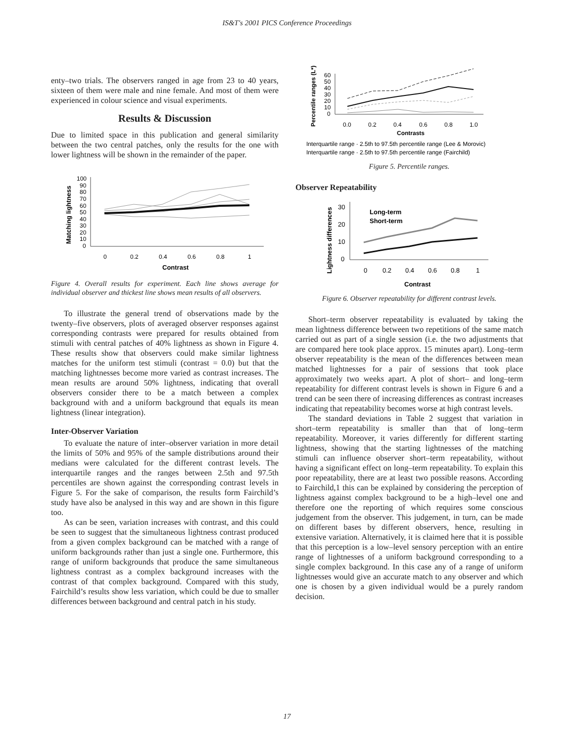IS&T's 2001 PICS Conference Proceedings
enty–two trials. The observers ranged in age from 23 to 40 years, sixteen of them were male and nine female. And most of them were experienced in colour science and visual experiments.
Results & Discussion
Due to limited space in this publication and general similarity between the two central patches, only the results for the one with lower lightness will be shown in the remainder of the paper.
Matching lightness
100
90
80
70
60
50
40
30
20
10
0
0
0.2
0.4
0.6
0.8
1
Contrast
Figure 4. Overall results for experiment. Each line shows average for individual observer and thickest line shows mean results of all observers.
To illustrate the general trend of observations made by the twenty–five observers, plots of averaged observer responses against corresponding contrasts were prepared for results obtained from stimuli with central patches of 40% lightness as shown in Figure 4. These results show that observers could make similar lightness matches for the uniform test stimuli (contrast = 0.0) but that the matching lightnesses become more varied as contrast increases. The mean results are around 50% lightness, indicating that overall observers consider there to be a match between a complex background with and a uniform background that equals its mean lightness (linear integration).
Inter-Observer Variation
To evaluate the nature of inter–observer variation in more detail the limits of 50% and 95% of the sample distributions around their medians were calculated for the different contrast levels. The interquartile ranges and the ranges between 2.5th and 97.5th percentiles are shown against the corresponding contrast levels in Figure 5. For the sake of comparison, the results form Fairchild’s study have also be analysed in this way and are shown in this figure too.
As can be seen, variation increases with contrast, and this could be seen to suggest that the simultaneous lightness contrast produced from a given complex background can be matched with a range of uniform backgrounds rather than just a single one. Furthermore, this range of uniform backgrounds that produce the same simultaneous lightness contrast as a complex background increases with the contrast of that complex background. Compared with this study, Fairchild’s results show less variation, which could be due to smaller differences between background and central patch in his study.
Percentile ranges (L*)
60
50
40
30
20
10
0
0.0
0.2
0.4
0.6
0.8
1.0
Contrasts
Interquartile range · 2.5th to 97.5th percentile range (Lee & Morovic)
Interquartile range · 2.5th to 97.5th percentile range (Fairchild)
Figure 5. Percentile ranges.
Observer Repeatability
Lightness differences
30
20
10
0
0
0.2
0.4
0.6
0.8
1
Contrast
Long-term
Short-term
Figure 6. Observer repeatability for different contrast levels.
Short–term observer repeatability is evaluated by taking the mean lightness difference between two repetitions of the same match carried out as part of a single session (i.e. the two adjustments that are compared here took place approx. 15 minutes apart). Long–term observer repeatability is the mean of the differences between mean matched lightnesses for a pair of sessions that took place approximately two weeks apart. A plot of short– and long–term repeatability for different contrast levels is shown in Figure 6 and a trend can be seen there of increasing differences as contrast increases indicating that repeatability becomes worse at high contrast levels.
The standard deviations in Table 2 suggest that variation in short–term repeatability is smaller than that of long–term repeatability. Moreover, it varies differently for different starting lightness, showing that the starting lightnesses of the matching stimuli can influence observer short–term repeatability, without having a significant effect on long–term repeatability. To explain this poor repeatability, there are at least two possible reasons. According to Fairchild,1 this can be explained by considering the perception of lightness against complex background to be a high–level one and therefore one the reporting of which requires some conscious judgement from the observer. This judgement, in turn, can be made on different bases by different observers, hence, resulting in extensive variation. Alternatively, it is claimed here that it is possible that this perception is a low–level sensory perception with an entire range of lightnesses of a uniform background corresponding to a single complex background. In this case any of a range of uniform lightnesses would give an accurate match to any observer and which one is chosen by a given individual would be a purely random decision.
17